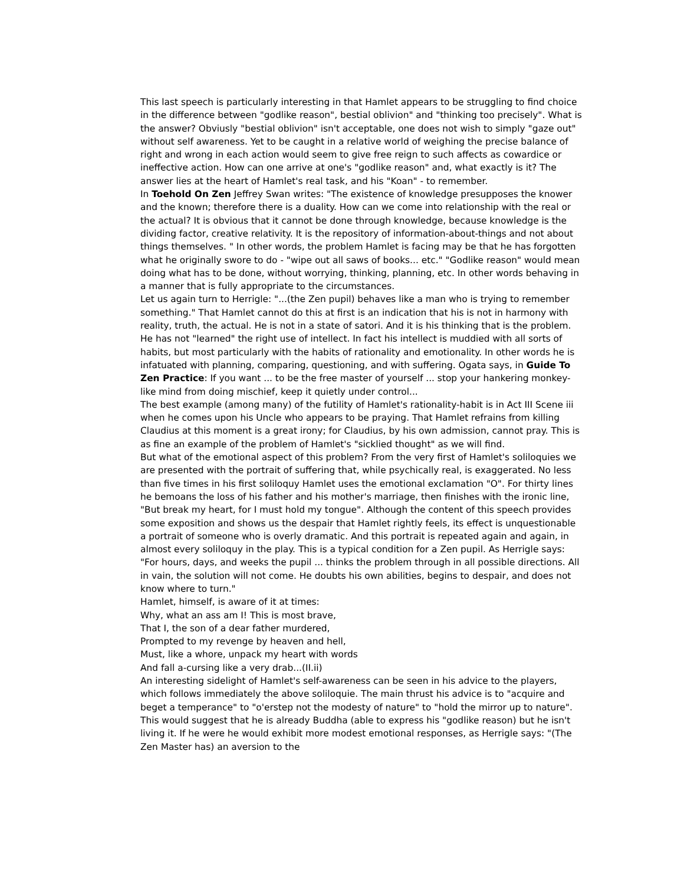This last speech is particularly interesting in that Hamlet appears to be struggling to find choice in the difference between "godlike reason", bestial oblivion" and "thinking too precisely". What is the answer? Obviusly "bestial oblivion" isn't acceptable, one does not wish to simply "gaze out" without self awareness. Yet to be caught in a relative world of weighing the precise balance of right and wrong in each action would seem to give free reign to such affects as cowardice or ineffective action. How can one arrive at one's "godlike reason" and, what exactly is it? The answer lies at the heart of Hamlet's real task, and his "Koan" - to remember.
In Toehold On Zen Jeffrey Swan writes: "The existence of knowledge presupposes the knower and the known; therefore there is a duality. How can we come into relationship with the real or the actual? It is obvious that it cannot be done through knowledge, because knowledge is the dividing factor, creative relativity. It is the repository of information-about-things and not about things themselves. " In other words, the problem Hamlet is facing may be that he has forgotten what he originally swore to do - "wipe out all saws of books... etc." "Godlike reason" would mean doing what has to be done, without worrying, thinking, planning, etc. In other words behaving in a manner that is fully appropriate to the circumstances.
Let us again turn to Herrigle: "...(the Zen pupil) behaves like a man who is trying to remember something." That Hamlet cannot do this at first is an indication that his is not in harmony with reality, truth, the actual. He is not in a state of satori. And it is his thinking that is the problem. He has not "learned" the right use of intellect. In fact his intellect is muddied with all sorts of habits, but most particularly with the habits of rationality and emotionality. In other words he is infatuated with planning, comparing, questioning, and with suffering. Ogata says, in Guide To Zen Practice: If you want ... to be the free master of yourself ... stop your hankering monkey-like mind from doing mischief, keep it quietly under control...
The best example (among many) of the futility of Hamlet's rationality-habit is in Act III Scene iii when he comes upon his Uncle who appears to be praying. That Hamlet refrains from killing Claudius at this moment is a great irony; for Claudius, by his own admission, cannot pray. This is as fine an example of the problem of Hamlet's "sicklied thought" as we will find.
But what of the emotional aspect of this problem? From the very first of Hamlet's soliloquies we are presented with the portrait of suffering that, while psychically real, is exaggerated. No less than five times in his first soliloquy Hamlet uses the emotional exclamation "O". For thirty lines he bemoans the loss of his father and his mother's marriage, then finishes with the ironic line, "But break my heart, for I must hold my tongue". Although the content of this speech provides some exposition and shows us the despair that Hamlet rightly feels, its effect is unquestionable a portrait of someone who is overly dramatic. And this portrait is repeated again and again, in almost every soliloquy in the play. This is a typical condition for a Zen pupil. As Herrigle says: "For hours, days, and weeks the pupil ... thinks the problem through in all possible directions. All in vain, the solution will not come. He doubts his own abilities, begins to despair, and does not know where to turn."
Hamlet, himself, is aware of it at times:
Why, what an ass am I! This is most brave,
That I, the son of a dear father murdered,
Prompted to my revenge by heaven and hell,
Must, like a whore, unpack my heart with words
And fall a-cursing like a very drab...(II.ii)
An interesting sidelight of Hamlet's self-awareness can be seen in his advice to the players, which follows immediately the above soliloquie. The main thrust his advice is to "acquire and beget a temperance" to "o'erstep not the modesty of nature" to "hold the mirror up to nature". This would suggest that he is already Buddha (able to express his "godlike reason) but he isn't living it. If he were he would exhibit more modest emotional responses, as Herrigle says: "(The Zen Master has) an aversion to the